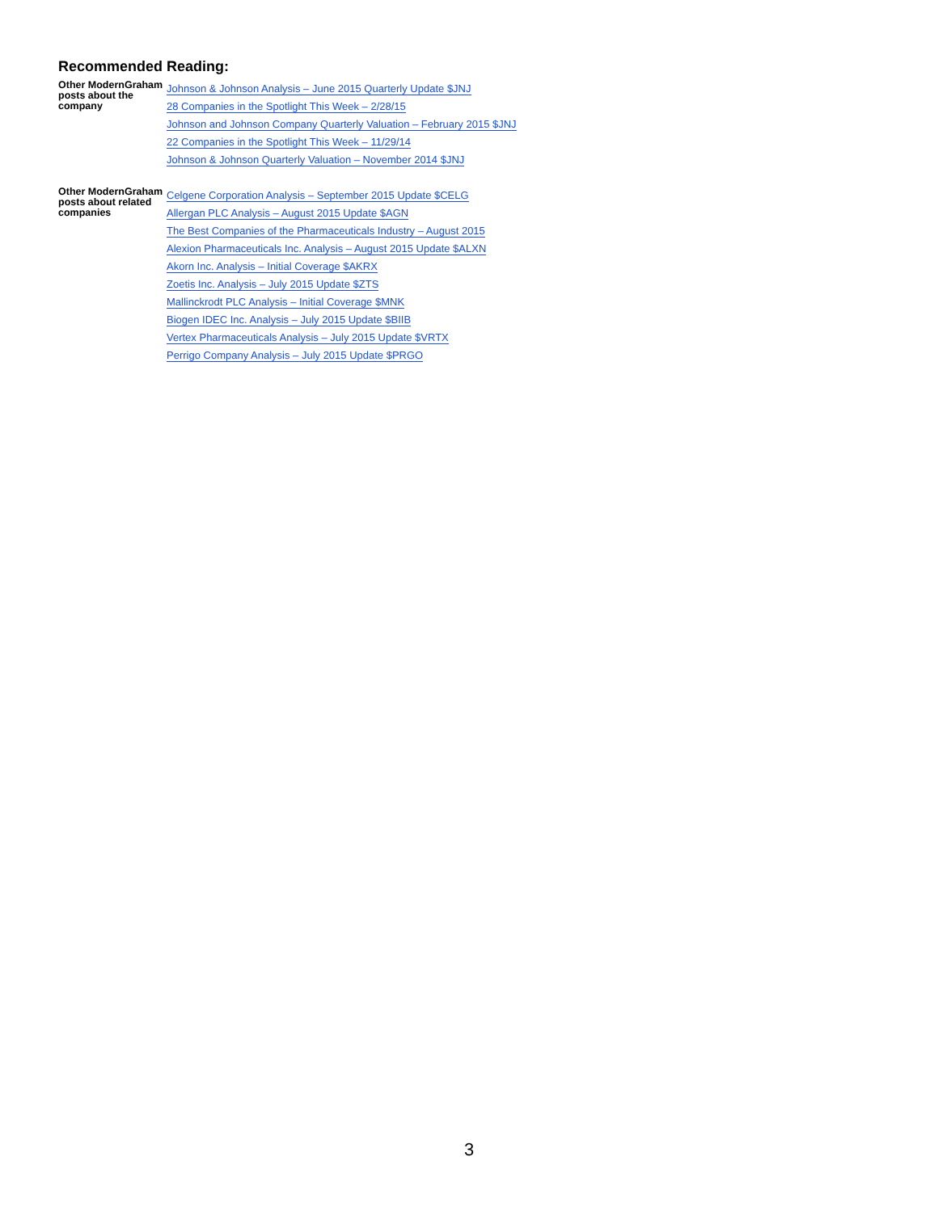Recommended Reading:
| Other ModernGraham posts about the company | Johnson & Johnson Analysis – June 2015 Quarterly Update $JNJ |
| | 28 Companies in the Spotlight This Week – 2/28/15 |
| | Johnson and Johnson Company Quarterly Valuation – February 2015 $JNJ |
| | 22 Companies in the Spotlight This Week – 11/29/14 |
| | Johnson & Johnson Quarterly Valuation – November 2014 $JNJ |
| Other ModernGraham posts about related companies | Celgene Corporation Analysis – September 2015 Update $CELG |
| | Allergan PLC Analysis – August 2015 Update $AGN |
| | The Best Companies of the Pharmaceuticals Industry – August 2015 |
| | Alexion Pharmaceuticals Inc. Analysis – August 2015 Update $ALXN |
| | Akorn Inc. Analysis – Initial Coverage $AKRX |
| | Zoetis Inc. Analysis – July 2015 Update $ZTS |
| | Mallinckrodt PLC Analysis – Initial Coverage $MNK |
| | Biogen IDEC Inc. Analysis – July 2015 Update $BIIB |
| | Vertex Pharmaceuticals Analysis – July 2015 Update $VRTX |
| | Perrigo Company Analysis – July 2015 Update $PRGO |
3